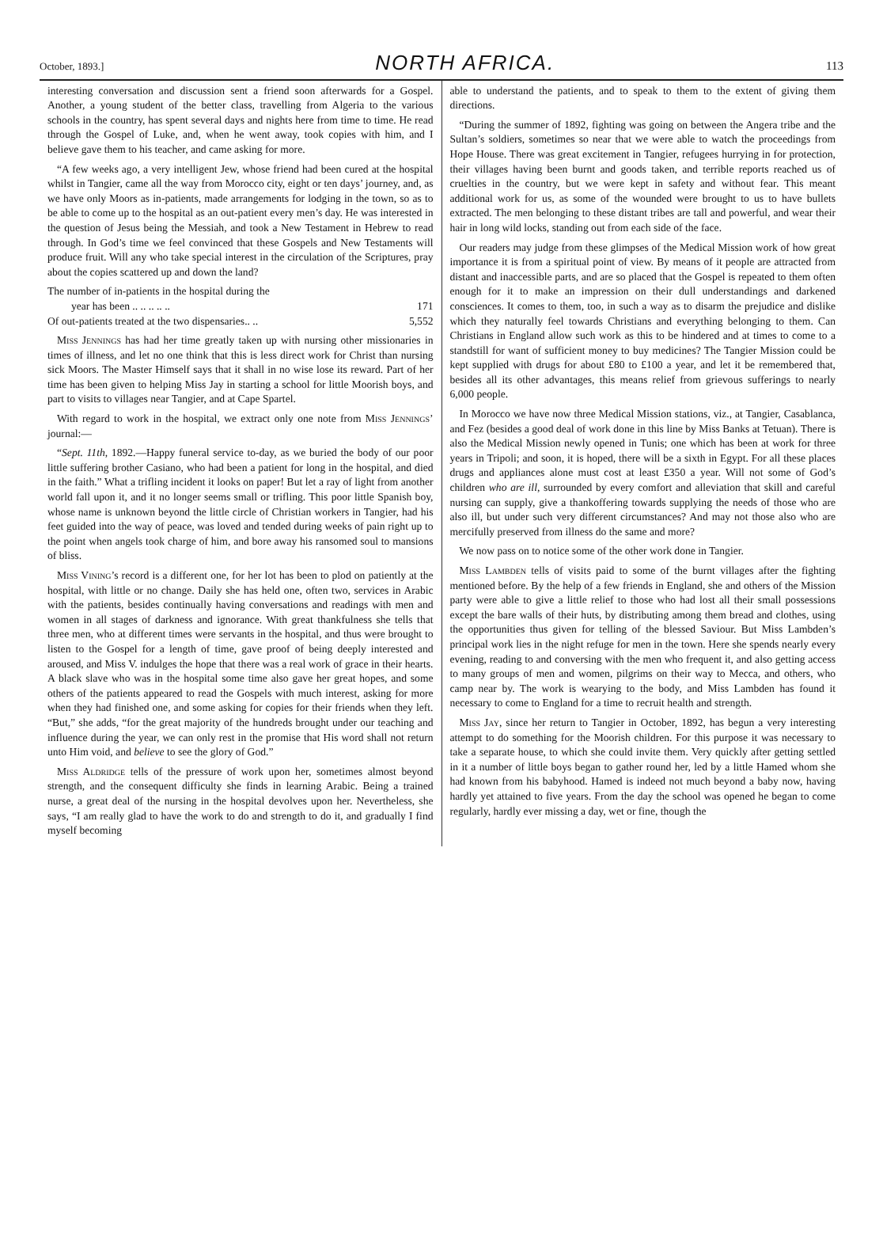October, 1893.] NORTH AFRICA. 113
interesting conversation and discussion sent a friend soon afterwards for a Gospel. Another, a young student of the better class, travelling from Algeria to the various schools in the country, has spent several days and nights here from time to time. He read through the Gospel of Luke, and, when he went away, took copies with him, and I believe gave them to his teacher, and came asking for more.
“A few weeks ago, a very intelligent Jew, whose friend had been cured at the hospital whilst in Tangier, came all the way from Morocco city, eight or ten days’ journey, and, as we have only Moors as in-patients, made arrangements for lodging in the town, so as to be able to come up to the hospital as an out-patient every men’s day. He was interested in the question of Jesus being the Messiah, and took a New Testament in Hebrew to read through. In God’s time we feel convinced that these Gospels and New Testaments will produce fruit. Will any who take special interest in the circulation of the Scriptures, pray about the copies scattered up and down the land?
The number of in-patients in the hospital during the
year has been .. .. .. .. .. 171
Of out-patients treated at the two dispensaries.. .. 5,552
Miss Jennings has had her time greatly taken up with nursing other missionaries in times of illness, and let no one think that this is less direct work for Christ than nursing sick Moors. The Master Himself says that it shall in no wise lose its reward. Part of her time has been given to helping Miss Jay in starting a school for little Moorish boys, and part to visits to villages near Tangier, and at Cape Spartel.
With regard to work in the hospital, we extract only one note from Miss Jennings’ journal:—
“Sept. 11th, 1892.—Happy funeral service to-day, as we buried the body of our poor little suffering brother Casiano, who had been a patient for long in the hospital, and died in the faith.” What a trifling incident it looks on paper! But let a ray of light from another world fall upon it, and it no longer seems small or trifling. This poor little Spanish boy, whose name is unknown beyond the little circle of Christian workers in Tangier, had his feet guided into the way of peace, was loved and tended during weeks of pain right up to the point when angels took charge of him, and bore away his ransomed soul to mansions of bliss.
Miss Vining’s record is a different one, for her lot has been to plod on patiently at the hospital, with little or no change. Daily she has held one, often two, services in Arabic with the patients, besides continually having conversations and readings with men and women in all stages of darkness and ignorance. With great thankfulness she tells that three men, who at different times were servants in the hospital, and thus were brought to listen to the Gospel for a length of time, gave proof of being deeply interested and aroused, and Miss V. indulges the hope that there was a real work of grace in their hearts. A black slave who was in the hospital some time also gave her great hopes, and some others of the patients appeared to read the Gospels with much interest, asking for more when they had finished one, and some asking for copies for their friends when they left. “But,” she adds, “for the great majority of the hundreds brought under our teaching and influence during the year, we can only rest in the promise that His word shall not return unto Him void, and believe to see the glory of God.”
Miss Aldridge tells of the pressure of work upon her, sometimes almost beyond strength, and the consequent difficulty she finds in learning Arabic. Being a trained nurse, a great deal of the nursing in the hospital devolves upon her. Nevertheless, she says, “I am really glad to have the work to do and strength to do it, and gradually I find myself becoming
able to understand the patients, and to speak to them to the extent of giving them directions.
“During the summer of 1892, fighting was going on between the Angera tribe and the Sultan’s soldiers, sometimes so near that we were able to watch the proceedings from Hope House. There was great excitement in Tangier, refugees hurrying in for protection, their villages having been burnt and goods taken, and terrible reports reached us of cruelties in the country, but we were kept in safety and without fear. This meant additional work for us, as some of the wounded were brought to us to have bullets extracted. The men belonging to these distant tribes are tall and powerful, and wear their hair in long wild locks, standing out from each side of the face.
Our readers may judge from these glimpses of the Medical Mission work of how great importance it is from a spiritual point of view. By means of it people are attracted from distant and inaccessible parts, and are so placed that the Gospel is repeated to them often enough for it to make an impression on their dull understandings and darkened consciences. It comes to them, too, in such a way as to disarm the prejudice and dislike which they naturally feel towards Christians and everything belonging to them. Can Christians in England allow such work as this to be hindered and at times to come to a standstill for want of sufficient money to buy medicines? The Tangier Mission could be kept supplied with drugs for about £80 to £100 a year, and let it be remembered that, besides all its other advantages, this means relief from grievous sufferings to nearly 6,000 people.
In Morocco we have now three Medical Mission stations, viz., at Tangier, Casablanca, and Fez (besides a good deal of work done in this line by Miss Banks at Tetuan). There is also the Medical Mission newly opened in Tunis; one which has been at work for three years in Tripoli; and soon, it is hoped, there will be a sixth in Egypt. For all these places drugs and appliances alone must cost at least £350 a year. Will not some of God’s children who are ill, surrounded by every comfort and alleviation that skill and careful nursing can supply, give a thankoffering towards supplying the needs of those who are also ill, but under such very different circumstances? And may not those also who are mercifully preserved from illness do the same and more?
We now pass on to notice some of the other work done in Tangier.
Miss Lambden tells of visits paid to some of the burnt villages after the fighting mentioned before. By the help of a few friends in England, she and others of the Mission party were able to give a little relief to those who had lost all their small possessions except the bare walls of their huts, by distributing among them bread and clothes, using the opportunities thus given for telling of the blessed Saviour. But Miss Lambden’s principal work lies in the night refuge for men in the town. Here she spends nearly every evening, reading to and conversing with the men who frequent it, and also getting access to many groups of men and women, pilgrims on their way to Mecca, and others, who camp near by. The work is wearying to the body, and Miss Lambden has found it necessary to come to England for a time to recruit health and strength.
Miss Jay, since her return to Tangier in October, 1892, has begun a very interesting attempt to do something for the Moorish children. For this purpose it was necessary to take a separate house, to which she could invite them. Very quickly after getting settled in it a number of little boys began to gather round her, led by a little Hamed whom she had known from his babyhood. Hamed is indeed not much beyond a baby now, having hardly yet attained to five years. From the day the school was opened he began to come regularly, hardly ever missing a day, wet or fine, though the